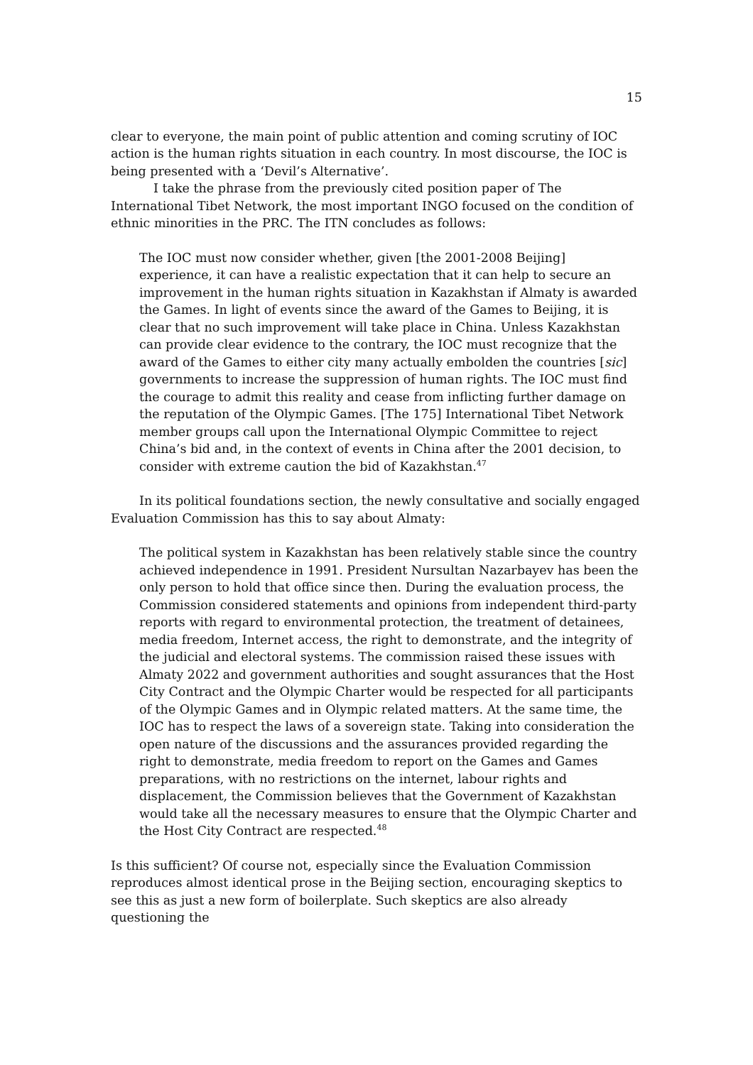15
clear to everyone, the main point of public attention and coming scrutiny of IOC action is the human rights situation in each country. In most discourse, the IOC is being presented with a ‘Devil’s Alternative’.
I take the phrase from the previously cited position paper of The International Tibet Network, the most important INGO focused on the condition of ethnic minorities in the PRC. The ITN concludes as follows:
The IOC must now consider whether, given [the 2001-2008 Beijing] experience, it can have a realistic expectation that it can help to secure an improvement in the human rights situation in Kazakhstan if Almaty is awarded the Games. In light of events since the award of the Games to Beijing, it is clear that no such improvement will take place in China. Unless Kazakhstan can provide clear evidence to the contrary, the IOC must recognize that the award of the Games to either city many actually embolden the countries [sic] governments to increase the suppression of human rights. The IOC must find the courage to admit this reality and cease from inflicting further damage on the reputation of the Olympic Games. [The 175] International Tibet Network member groups call upon the International Olympic Committee to reject China’s bid and, in the context of events in China after the 2001 decision, to consider with extreme caution the bid of Kazakhstan.<sup>47</sup>
In its political foundations section, the newly consultative and socially engaged Evaluation Commission has this to say about Almaty:
The political system in Kazakhstan has been relatively stable since the country achieved independence in 1991. President Nursultan Nazarbayev has been the only person to hold that office since then. During the evaluation process, the Commission considered statements and opinions from independent third-party reports with regard to environmental protection, the treatment of detainees, media freedom, Internet access, the right to demonstrate, and the integrity of the judicial and electoral systems. The commission raised these issues with Almaty 2022 and government authorities and sought assurances that the Host City Contract and the Olympic Charter would be respected for all participants of the Olympic Games and in Olympic related matters. At the same time, the IOC has to respect the laws of a sovereign state. Taking into consideration the open nature of the discussions and the assurances provided regarding the right to demonstrate, media freedom to report on the Games and Games preparations, with no restrictions on the internet, labour rights and displacement, the Commission believes that the Government of Kazakhstan would take all the necessary measures to ensure that the Olympic Charter and the Host City Contract are respected.<sup>48</sup>
Is this sufficient? Of course not, especially since the Evaluation Commission reproduces almost identical prose in the Beijing section, encouraging skeptics to see this as just a new form of boilerplate. Such skeptics are also already questioning the